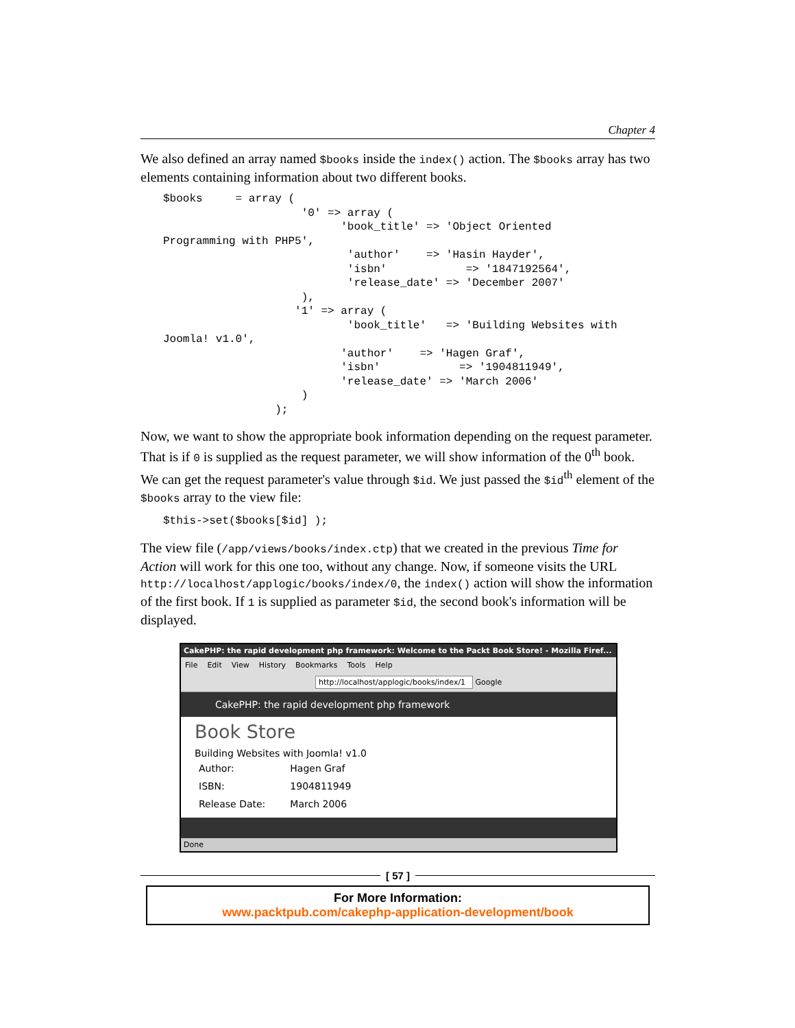Chapter 4
We also defined an array named $books inside the index() action. The $books array has two elements containing information about two different books.
$books     = array (
                     '0' => array (
                           'book_title' => 'Object Oriented
Programming with PHP5',
                            'author'    => 'Hasin Hayder',
                            'isbn'            => '1847192564',
                            'release_date' => 'December 2007'
                     ),
                    '1' => array (
                            'book_title'   => 'Building Websites with
Joomla! v1.0',
                           'author'    => 'Hagen Graf',
                           'isbn'            => '1904811949',
                           'release_date' => 'March 2006'
                     )
                 );
Now, we want to show the appropriate book information depending on the request parameter. That is if 0 is supplied as the request parameter, we will show information of the 0<sup>th</sup> book. We can get the request parameter's value through $id. We just passed the $id<sup>th</sup> element of the $books array to the view file:
$this->set($books[$id] );
The view file (/app/views/books/index.ctp) that we created in the previous Time for Action will work for this one too, without any change. Now, if someone visits the URL http://localhost/applogic/books/index/0, the index() action will show the information of the first book. If 1 is supplied as parameter $id, the second book's information will be displayed.
CakePHP: the rapid development php framework: Welcome to the Packt Book Store! - Mozilla Firef...
File Edit View History Bookmarks Tools Help
http://localhost/applogic/books/index/1 Google
CakePHP: the rapid development php framework
Book Store
Building Websites with Joomla! v1.0
| Author: | Hagen Graf |
| ISBN: | 1904811949 |
| Release Date: | March 2006 |
Done
[ 57 ]
For More Information:
www.packtpub.com/cakephp-application-development/book